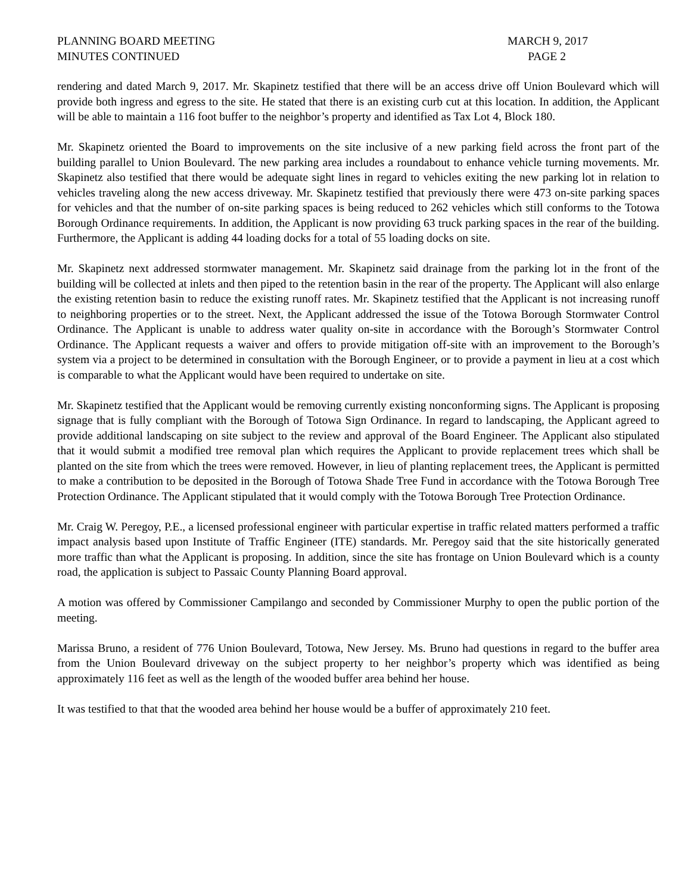PLANNING BOARD MEETING
MINUTES CONTINUED
MARCH 9, 2017
PAGE 2
rendering and dated March 9, 2017. Mr. Skapinetz testified that there will be an access drive off Union Boulevard which will provide both ingress and egress to the site. He stated that there is an existing curb cut at this location. In addition, the Applicant will be able to maintain a 116 foot buffer to the neighbor’s property and identified as Tax Lot 4, Block 180.
Mr. Skapinetz oriented the Board to improvements on the site inclusive of a new parking field across the front part of the building parallel to Union Boulevard. The new parking area includes a roundabout to enhance vehicle turning movements. Mr. Skapinetz also testified that there would be adequate sight lines in regard to vehicles exiting the new parking lot in relation to vehicles traveling along the new access driveway. Mr. Skapinetz testified that previously there were 473 on-site parking spaces for vehicles and that the number of on-site parking spaces is being reduced to 262 vehicles which still conforms to the Totowa Borough Ordinance requirements. In addition, the Applicant is now providing 63 truck parking spaces in the rear of the building. Furthermore, the Applicant is adding 44 loading docks for a total of 55 loading docks on site.
Mr. Skapinetz next addressed stormwater management. Mr. Skapinetz said drainage from the parking lot in the front of the building will be collected at inlets and then piped to the retention basin in the rear of the property. The Applicant will also enlarge the existing retention basin to reduce the existing runoff rates. Mr. Skapinetz testified that the Applicant is not increasing runoff to neighboring properties or to the street. Next, the Applicant addressed the issue of the Totowa Borough Stormwater Control Ordinance. The Applicant is unable to address water quality on-site in accordance with the Borough’s Stormwater Control Ordinance. The Applicant requests a waiver and offers to provide mitigation off-site with an improvement to the Borough’s system via a project to be determined in consultation with the Borough Engineer, or to provide a payment in lieu at a cost which is comparable to what the Applicant would have been required to undertake on site.
Mr. Skapinetz testified that the Applicant would be removing currently existing nonconforming signs. The Applicant is proposing signage that is fully compliant with the Borough of Totowa Sign Ordinance. In regard to landscaping, the Applicant agreed to provide additional landscaping on site subject to the review and approval of the Board Engineer. The Applicant also stipulated that it would submit a modified tree removal plan which requires the Applicant to provide replacement trees which shall be planted on the site from which the trees were removed. However, in lieu of planting replacement trees, the Applicant is permitted to make a contribution to be deposited in the Borough of Totowa Shade Tree Fund in accordance with the Totowa Borough Tree Protection Ordinance. The Applicant stipulated that it would comply with the Totowa Borough Tree Protection Ordinance.
Mr. Craig W. Peregoy, P.E., a licensed professional engineer with particular expertise in traffic related matters performed a traffic impact analysis based upon Institute of Traffic Engineer (ITE) standards. Mr. Peregoy said that the site historically generated more traffic than what the Applicant is proposing. In addition, since the site has frontage on Union Boulevard which is a county road, the application is subject to Passaic County Planning Board approval.
A motion was offered by Commissioner Campilango and seconded by Commissioner Murphy to open the public portion of the meeting.
Marissa Bruno, a resident of 776 Union Boulevard, Totowa, New Jersey. Ms. Bruno had questions in regard to the buffer area from the Union Boulevard driveway on the subject property to her neighbor’s property which was identified as being approximately 116 feet as well as the length of the wooded buffer area behind her house.
It was testified to that that the wooded area behind her house would be a buffer of approximately 210 feet.